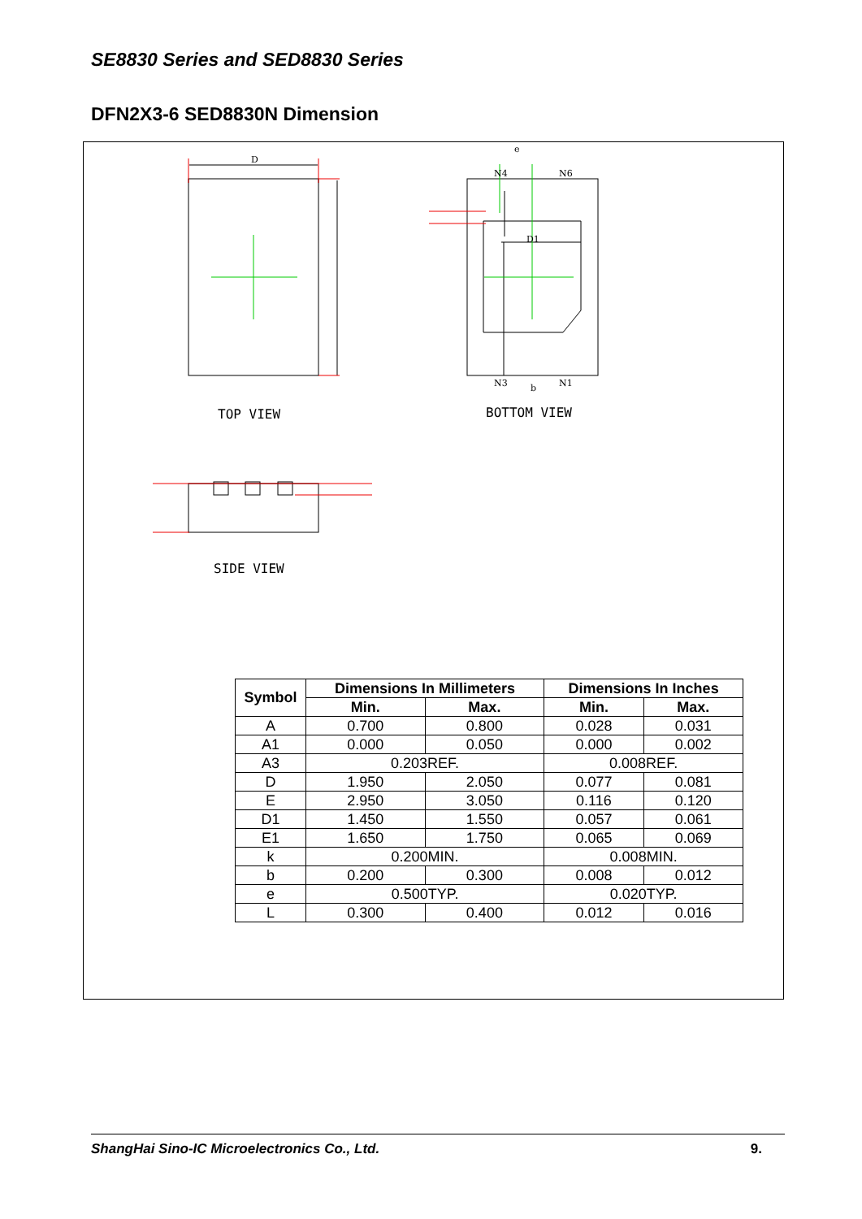SE8830 Series and SED8830 Series
DFN2X3-6 SED8830N Dimension
TOP VIEW
BOTTOM VIEW
SIDE VIEW
D
e
N4
N6
D1
N3
N1
b
| Symbol | Dimensions In Millimeters | | Dimensions In Inches | |
| --- | --- | --- | --- | --- |
| | Min. | Max. | Min. | Max. |
| A | 0.700 | 0.800 | 0.028 | 0.031 |
| A1 | 0.000 | 0.050 | 0.000 | 0.002 |
| A3 | 0.203REF. | | 0.008REF. | |
| D | 1.950 | 2.050 | 0.077 | 0.081 |
| E | 2.950 | 3.050 | 0.116 | 0.120 |
| D1 | 1.450 | 1.550 | 0.057 | 0.061 |
| E1 | 1.650 | 1.750 | 0.065 | 0.069 |
| k | 0.200MIN. | | 0.008MIN. | |
| b | 0.200 | 0.300 | 0.008 | 0.012 |
| e | 0.500TYP. | | 0.020TYP. | |
| L | 0.300 | 0.400 | 0.012 | 0.016 |
ShangHai Sino-IC Microelectronics Co., Ltd. 9.